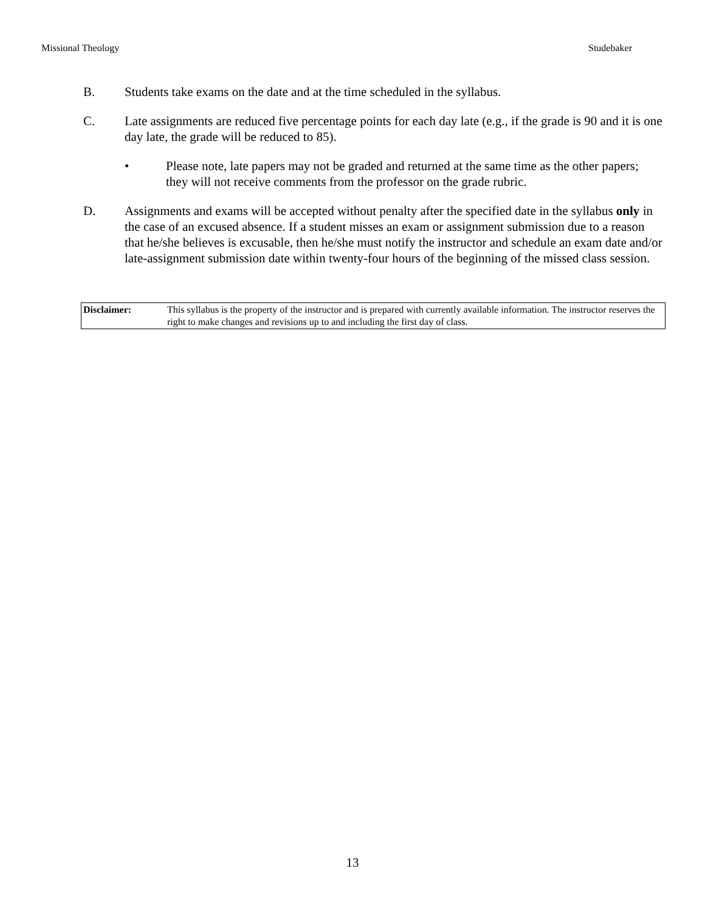Missional Theology Studebaker
B. Students take exams on the date and at the time scheduled in the syllabus.
C. Late assignments are reduced five percentage points for each day late (e.g., if the grade is 90 and it is one day late, the grade will be reduced to 85).
• Please note, late papers may not be graded and returned at the same time as the other papers; they will not receive comments from the professor on the grade rubric.
D. Assignments and exams will be accepted without penalty after the specified date in the syllabus only in the case of an excused absence. If a student misses an exam or assignment submission due to a reason that he/she believes is excusable, then he/she must notify the instructor and schedule an exam date and/or late-assignment submission date within twenty-four hours of the beginning of the missed class session.
| Disclaimer: | This syllabus is the property of the instructor and is prepared with currently available information. The instructor reserves the right to make changes and revisions up to and including the first day of class. |
13